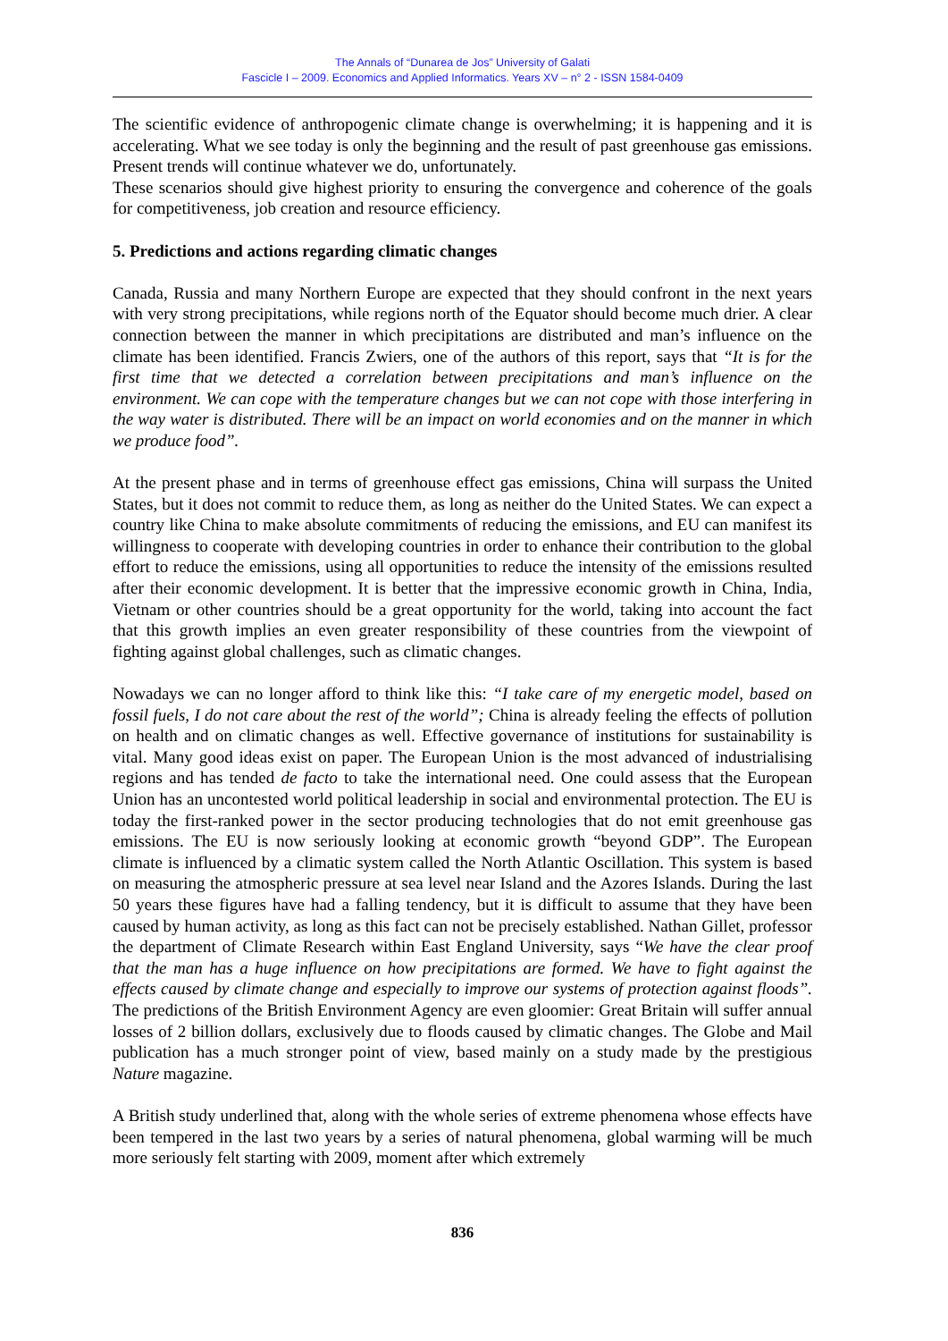The Annals of “Dunarea de Jos” University of Galati
Fascicle I – 2009. Economics and Applied Informatics. Years XV – n° 2 - ISSN 1584-0409
The scientific evidence of anthropogenic climate change is overwhelming; it is happening and it is accelerating. What we see today is only the beginning and the result of past greenhouse gas emissions. Present trends will continue whatever we do, unfortunately.
These scenarios should give highest priority to ensuring the convergence and coherence of the goals for competitiveness, job creation and resource efficiency.
5. Predictions and actions regarding climatic changes
Canada, Russia and many Northern Europe are expected that they should confront in the next years with very strong precipitations, while regions north of the Equator should become much drier. A clear connection between the manner in which precipitations are distributed and man’s influence on the climate has been identified. Francis Zwiers, one of the authors of this report, says that “It is for the first time that we detected a correlation between precipitations and man’s influence on the environment. We can cope with the temperature changes but we can not cope with those interfering in the way water is distributed. There will be an impact on world economies and on the manner in which we produce food”.
At the present phase and in terms of greenhouse effect gas emissions, China will surpass the United States, but it does not commit to reduce them, as long as neither do the United States. We can expect a country like China to make absolute commitments of reducing the emissions, and EU can manifest its willingness to cooperate with developing countries in order to enhance their contribution to the global effort to reduce the emissions, using all opportunities to reduce the intensity of the emissions resulted after their economic development. It is better that the impressive economic growth in China, India, Vietnam or other countries should be a great opportunity for the world, taking into account the fact that this growth implies an even greater responsibility of these countries from the viewpoint of fighting against global challenges, such as climatic changes.
Nowadays we can no longer afford to think like this: “I take care of my energetic model, based on fossil fuels, I do not care about the rest of the world”; China is already feeling the effects of pollution on health and on climatic changes as well. Effective governance of institutions for sustainability is vital. Many good ideas exist on paper. The European Union is the most advanced of industrialising regions and has tended de facto to take the international need. One could assess that the European Union has an uncontested world political leadership in social and environmental protection. The EU is today the first-ranked power in the sector producing technologies that do not emit greenhouse gas emissions. The EU is now seriously looking at economic growth “beyond GDP”. The European climate is influenced by a climatic system called the North Atlantic Oscillation. This system is based on measuring the atmospheric pressure at sea level near Island and the Azores Islands. During the last 50 years these figures have had a falling tendency, but it is difficult to assume that they have been caused by human activity, as long as this fact can not be precisely established. Nathan Gillet, professor the department of Climate Research within East England University, says “We have the clear proof that the man has a huge influence on how precipitations are formed. We have to fight against the effects caused by climate change and especially to improve our systems of protection against floods”. The predictions of the British Environment Agency are even gloomier: Great Britain will suffer annual losses of 2 billion dollars, exclusively due to floods caused by climatic changes. The Globe and Mail publication has a much stronger point of view, based mainly on a study made by the prestigious Nature magazine.
A British study underlined that, along with the whole series of extreme phenomena whose effects have been tempered in the last two years by a series of natural phenomena, global warming will be much more seriously felt starting with 2009, moment after which extremely
836